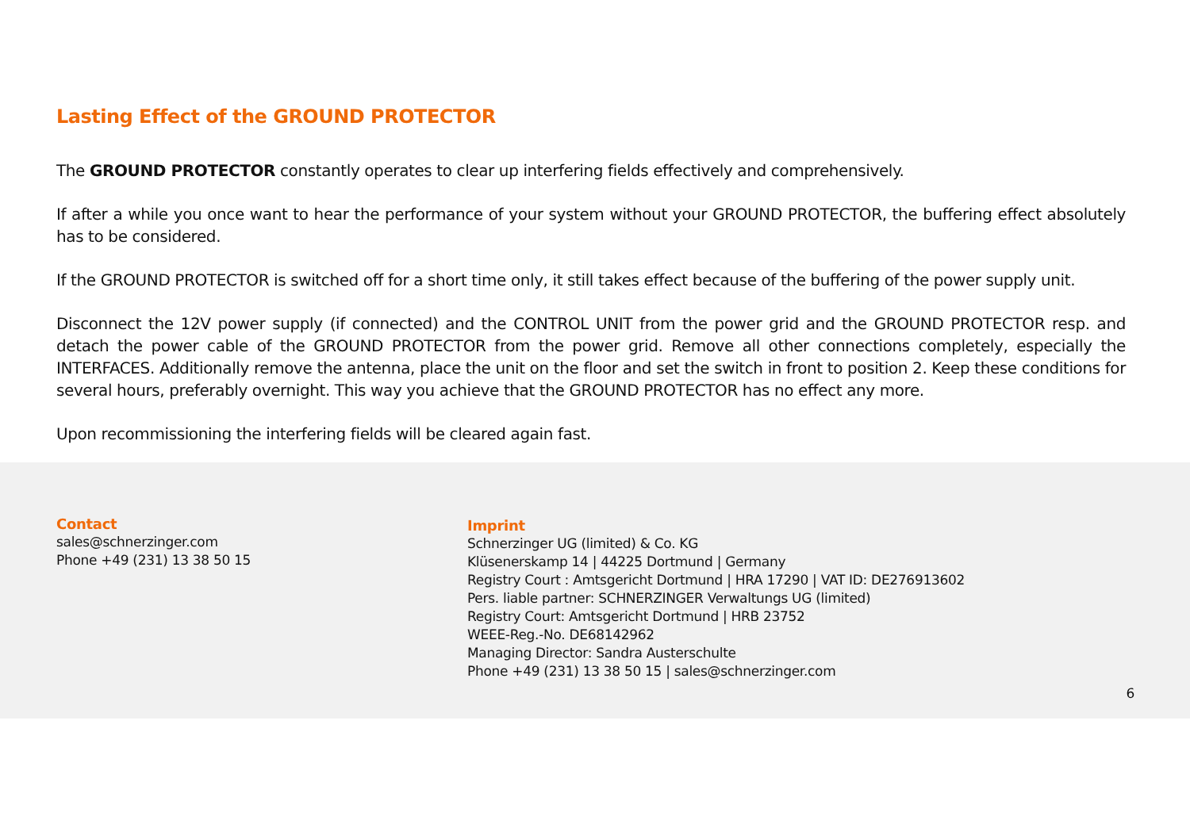Lasting Effect of the GROUND PROTECTOR
The GROUND PROTECTOR constantly operates to clear up interfering fields effectively and comprehensively.
If after a while you once want to hear the performance of your system without your GROUND PROTECTOR, the buffering effect absolutely has to be considered.
If the GROUND PROTECTOR is switched off for a short time only, it still takes effect because of the buffering of the power supply unit.
Disconnect the 12V power supply (if connected) and the CONTROL UNIT from the power grid and the GROUND PROTECTOR resp. and detach the power cable of the GROUND PROTECTOR from the power grid. Remove all other connections completely, especially the INTERFACES. Additionally remove the antenna, place the unit on the floor and set the switch in front to position 2. Keep these conditions for several hours, preferably overnight. This way you achieve that the GROUND PROTECTOR has no effect any more.
Upon recommissioning the interfering fields will be cleared again fast.
Contact
sales@schnerzinger.com
Phone +49 (231) 13 38 50 15
Imprint
Schnerzinger UG (limited) & Co. KG
Klüsenerskamp 14 | 44225 Dortmund | Germany
Registry Court : Amtsgericht Dortmund | HRA 17290 | VAT ID: DE276913602
Pers. liable partner: SCHNERZINGER Verwaltungs UG (limited)
Registry Court: Amtsgericht Dortmund | HRB 23752
WEEE-Reg.-No. DE68142962
Managing Director: Sandra Austerschulte
Phone +49 (231) 13 38 50 15 | sales@schnerzinger.com
6